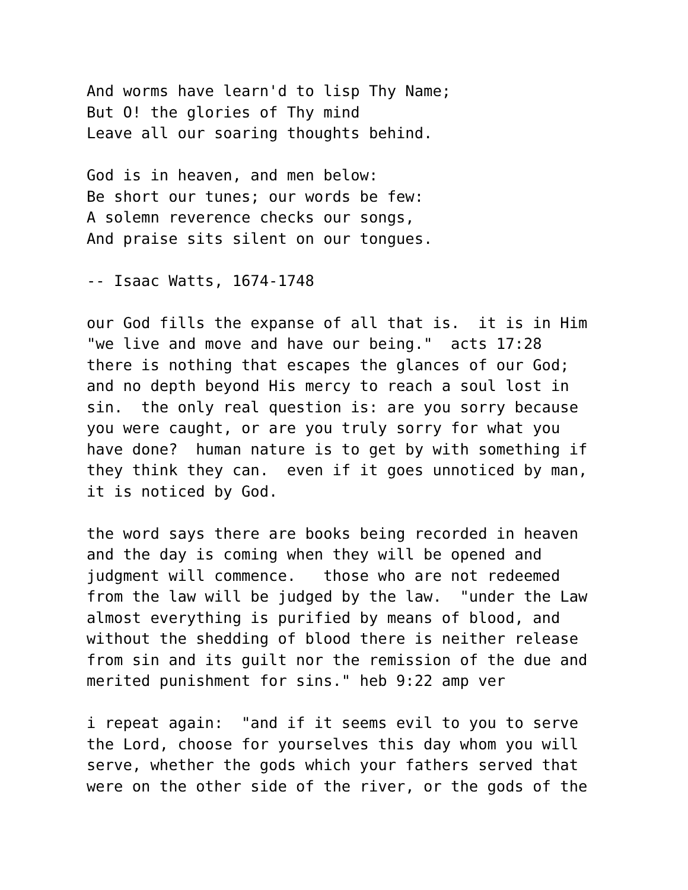And worms have learn'd to lisp Thy Name;
But O! the glories of Thy mind
Leave all our soaring thoughts behind.

God is in heaven, and men below:
Be short our tunes; our words be few:
A solemn reverence checks our songs,
And praise sits silent on our tongues.

-- Isaac Watts, 1674-1748

our God fills the expanse of all that is.  it is in Him
"we live and move and have our being."  acts 17:28
there is nothing that escapes the glances of our God;
and no depth beyond His mercy to reach a soul lost in
sin.  the only real question is: are you sorry because
you were caught, or are you truly sorry for what you
have done?  human nature is to get by with something if
they think they can.  even if it goes unnoticed by man,
it is noticed by God.

the word says there are books being recorded in heaven
and the day is coming when they will be opened and
judgment will commence.   those who are not redeemed
from the law will be judged by the law.  "under the Law
almost everything is purified by means of blood, and
without the shedding of blood there is neither release
from sin and its guilt nor the remission of the due and
merited punishment for sins." heb 9:22 amp ver

i repeat again:  "and if it seems evil to you to serve
the Lord, choose for yourselves this day whom you will
serve, whether the gods which your fathers served that
were on the other side of the river, or the gods of the